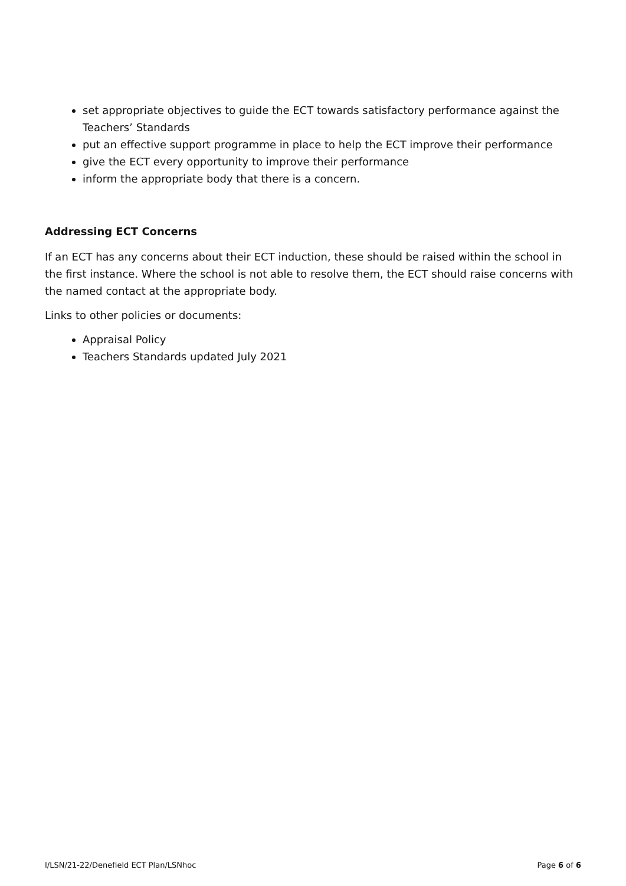set appropriate objectives to guide the ECT towards satisfactory performance against the Teachers’ Standards
put an effective support programme in place to help the ECT improve their performance
give the ECT every opportunity to improve their performance
inform the appropriate body that there is a concern.
Addressing ECT Concerns
If an ECT has any concerns about their ECT induction, these should be raised within the school in the first instance. Where the school is not able to resolve them, the ECT should raise concerns with the named contact at the appropriate body.
Links to other policies or documents:
Appraisal Policy
Teachers Standards updated July 2021
I/LSN/21-22/Denefield ECT Plan/LSNhoc Page 6 of 6